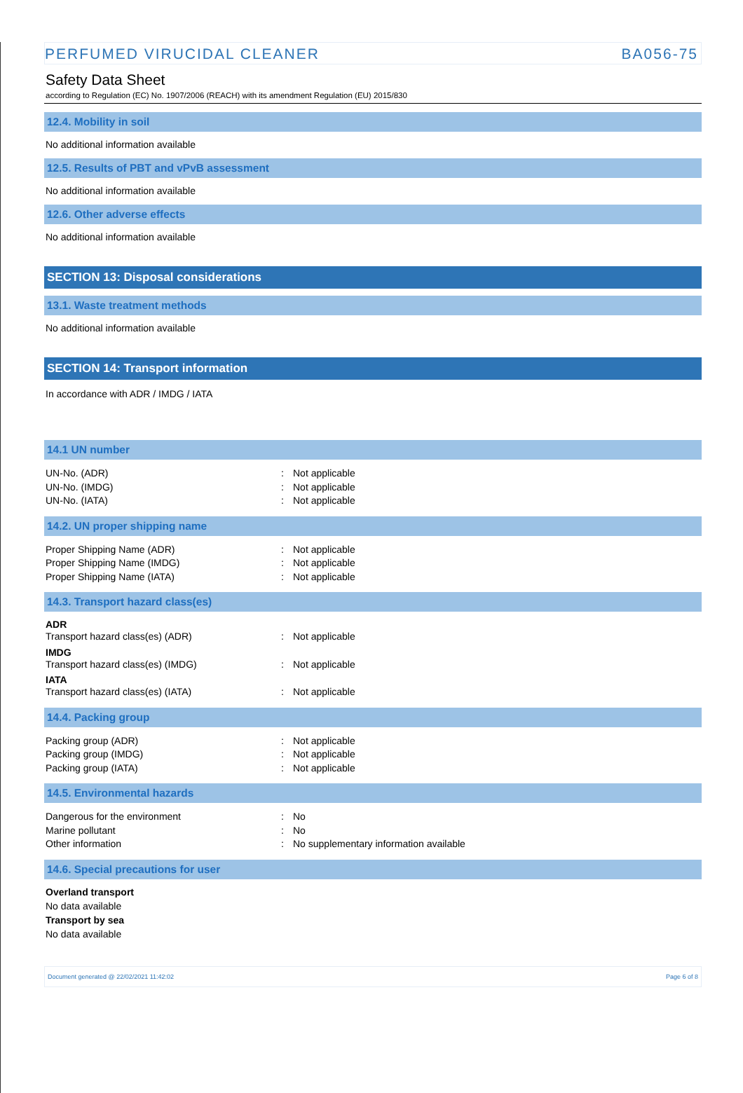PERFUMED VIRUCIDAL CLEANER BA056-75
Safety Data Sheet
according to Regulation (EC) No. 1907/2006 (REACH) with its amendment Regulation (EU) 2015/830
12.4. Mobility in soil
No additional information available
12.5. Results of PBT and vPvB assessment
No additional information available
12.6. Other adverse effects
No additional information available
SECTION 13: Disposal considerations
13.1. Waste treatment methods
No additional information available
SECTION 14: Transport information
In accordance with ADR / IMDG / IATA
14.1 UN number
UN-No. (ADR): Not applicable
UN-No. (IMDG): Not applicable
UN-No. (IATA): Not applicable
14.2. UN proper shipping name
Proper Shipping Name (ADR): Not applicable
Proper Shipping Name (IMDG): Not applicable
Proper Shipping Name (IATA): Not applicable
14.3. Transport hazard class(es)
ADR
Transport hazard class(es) (ADR): Not applicable
IMDG
Transport hazard class(es) (IMDG): Not applicable
IATA
Transport hazard class(es) (IATA): Not applicable
14.4. Packing group
Packing group (ADR): Not applicable
Packing group (IMDG): Not applicable
Packing group (IATA): Not applicable
14.5. Environmental hazards
Dangerous for the environment: No
Marine pollutant: No
Other information: No supplementary information available
14.6. Special precautions for user
Overland transport
No data available
Transport by sea
No data available
Document generated @ 22/02/2021 11:42:02 Page 6 of 8